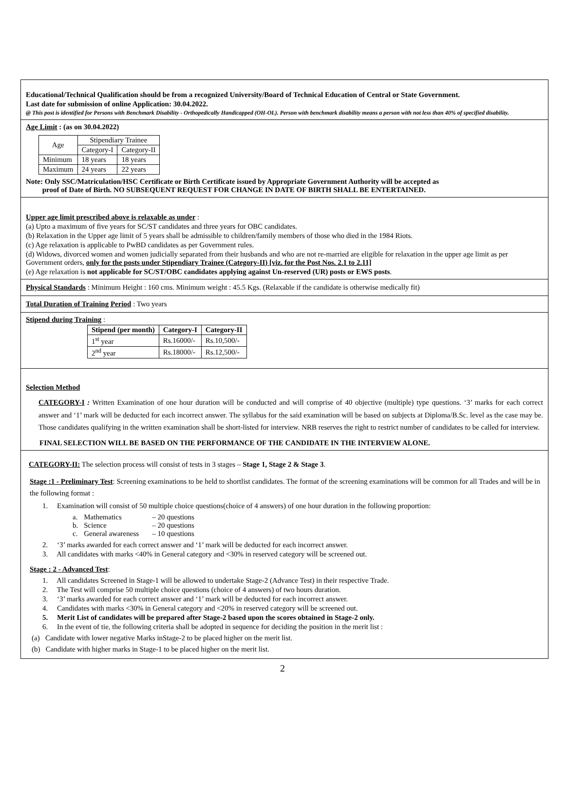Educational/Technical Qualification should be from a recognized University/Board of Technical Education of Central or State Government.
Last date for submission of online Application: 30.04.2022.
@ This post is identified for Persons with Benchmark Disability - Orthopedically Handicapped (OH-OL). Person with benchmark disability means a person with not less than 40% of specified disability.
Age Limit : (as on 30.04.2022)
| Age | Stipendiary Trainee | |
| | Category-I | Category-II |
| Minimum | 18 years | 18 years |
| Maximum | 24 years | 22 years |
Note: Only SSC/Matriculation/HSC Certificate or Birth Certificate issued by Appropriate Government Authority will be accepted as
proof of Date of Birth. NO SUBSEQUENT REQUEST FOR CHANGE IN DATE OF BIRTH SHALL BE ENTERTAINED.
Upper age limit prescribed above is relaxable as under :
(a) Upto a maximum of five years for SC/ST candidates and three years for OBC candidates.
(b) Relaxation in the Upper age limit of 5 years shall be admissible to children/family members of those who died in the 1984 Riots.
(c) Age relaxation is applicable to PwBD candidates as per Government rules.
(d) Widows, divorced women and women judicially separated from their husbands and who are not re-married are eligible for relaxation in the upper age limit as per Government orders, only for the posts under Stipendiary Trainee (Category-II) [viz. for the Post Nos. 2.1 to 2.11]
(e) Age relaxation is not applicable for SC/ST/OBC candidates applying against Un-reserved (UR) posts or EWS posts.
Physical Standards : Minimum Height : 160 cms. Minimum weight : 45.5 Kgs. (Relaxable if the candidate is otherwise medically fit)
Total Duration of Training Period : Two years
Stipend during Training :
| Stipend (per month) | Category-I | Category-II |
| --- | --- | --- |
| 1<sup>st</sup> year | Rs.16000/- | Rs.10,500/- |
| 2<sup>nd</sup> year | Rs.18000/- | Rs.12,500/- |
Selection Method
CATEGORY-I : Written Examination of one hour duration will be conducted and will comprise of 40 objective (multiple) type questions. ‘3’ marks for each correct answer and ‘1’ mark will be deducted for each incorrect answer. The syllabus for the said examination will be based on subjects at Diploma/B.Sc. level as the case may be. Those candidates qualifying in the written examination shall be short-listed for interview. NRB reserves the right to restrict number of candidates to be called for interview.
FINAL SELECTION WILL BE BASED ON THE PERFORMANCE OF THE CANDIDATE IN THE INTERVIEW ALONE.
CATEGORY-II: The selection process will consist of tests in 3 stages – Stage 1, Stage 2 & Stage 3.
Stage :1 - Preliminary Test: Screening examinations to be held to shortlist candidates. The format of the screening examinations will be common for all Trades and will be in the following format :
1. Examination will consist of 50 multiple choice questions(choice of 4 answers) of one hour duration in the following proportion:
| a. | Mathematics | – 20 questions |
| b. | Science | – 20 questions |
| c. | General awareness | – 10 questions |
2. ‘3’ marks awarded for each correct answer and ‘1’ mark will be deducted for each incorrect answer.
3. All candidates with marks <40% in General category and <30% in reserved category will be screened out.
Stage : 2 - Advanced Test:
1. All candidates Screened in Stage-1 will be allowed to undertake Stage-2 (Advance Test) in their respective Trade.
2. The Test will comprise 50 multiple choice questions (choice of 4 answers) of two hours duration.
3. ‘3’ marks awarded for each correct answer and ‘1’ mark will be deducted for each incorrect answer.
4. Candidates with marks <30% in General category and <20% in reserved category will be screened out.
5. Merit List of candidates will be prepared after Stage-2 based upon the scores obtained in Stage-2 only.
6. In the event of tie, the following criteria shall be adopted in sequence for deciding the position in the merit list :
(a) Candidate with lower negative Marks inStage-2 to be placed higher on the merit list.
(b) Candidate with higher marks in Stage-1 to be placed higher on the merit list.
2